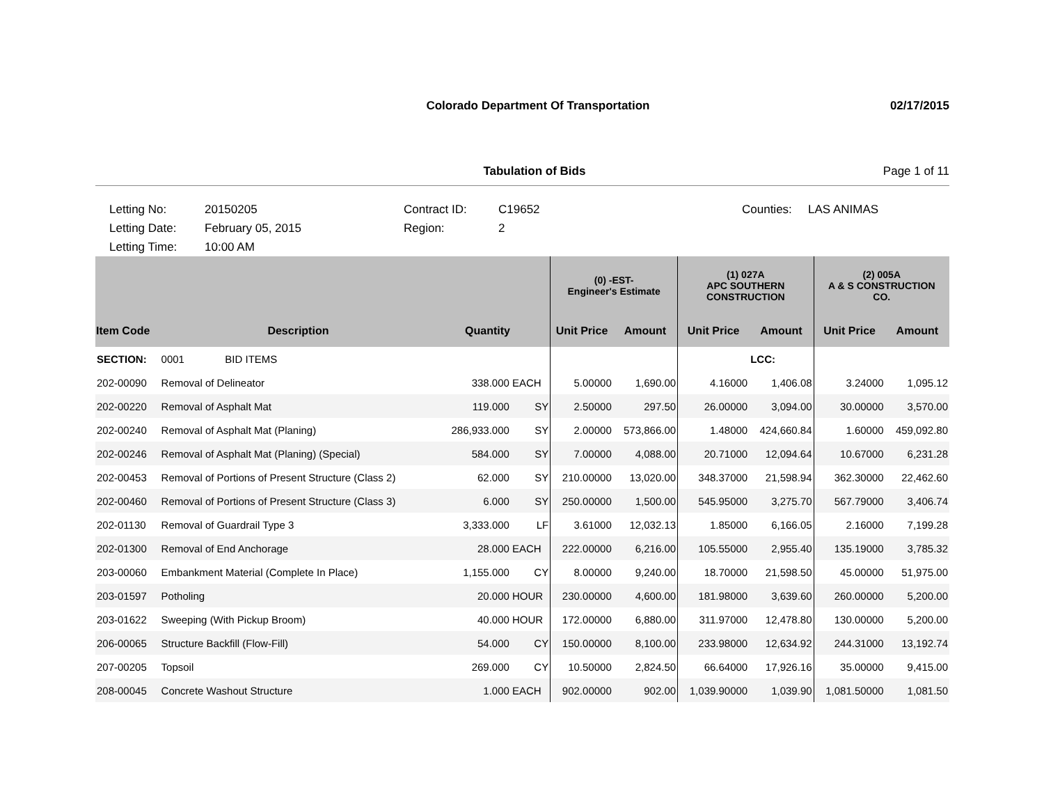Colorado Department Of Transportation
02/17/2015
Tabulation of Bids Page 1 of 11
Letting No:
20150205
Contract ID:
C19652
Counties:
LAS ANIMAS
Letting Date:
February 05, 2015
Region:
2
Letting Time:
10:00 AM
| | | | | | (0) -EST- Engineer's Estimate | | (1) 027A APC SOUTHERN CONSTRUCTION | | (2) 005A A & S CONSTRUCTION CO. | |
| --- | --- | --- | --- | --- | --- | --- | --- | --- | --- | --- |
| Item Code | Description | | Quantity | | Unit Price | Amount | Unit Price | Amount | Unit Price | Amount |
| SECTION: | 0001 BID ITEMS | | | | | | | LCC: | | |
| 202-00090 | Removal of Delineator | | 338.000 | EACH | 5.00000 | 1,690.00 | 4.16000 | 1,406.08 | 3.24000 | 1,095.12 |
| 202-00220 | Removal of Asphalt Mat | | 119.000 | SY | 2.50000 | 297.50 | 26.00000 | 3,094.00 | 30.00000 | 3,570.00 |
| 202-00240 | Removal of Asphalt Mat (Planing) | | 286,933.000 | SY | 2.00000 | 573,866.00 | 1.48000 | 424,660.84 | 1.60000 | 459,092.80 |
| 202-00246 | Removal of Asphalt Mat (Planing) (Special) | | 584.000 | SY | 7.00000 | 4,088.00 | 20.71000 | 12,094.64 | 10.67000 | 6,231.28 |
| 202-00453 | Removal of Portions of Present Structure (Class 2) | | 62.000 | SY | 210.00000 | 13,020.00 | 348.37000 | 21,598.94 | 362.30000 | 22,462.60 |
| 202-00460 | Removal of Portions of Present Structure (Class 3) | | 6.000 | SY | 250.00000 | 1,500.00 | 545.95000 | 3,275.70 | 567.79000 | 3,406.74 |
| 202-01130 | Removal of Guardrail Type 3 | | 3,333.000 | LF | 3.61000 | 12,032.13 | 1.85000 | 6,166.05 | 2.16000 | 7,199.28 |
| 202-01300 | Removal of End Anchorage | | 28.000 | EACH | 222.00000 | 6,216.00 | 105.55000 | 2,955.40 | 135.19000 | 3,785.32 |
| 203-00060 | Embankment Material (Complete In Place) | | 1,155.000 | CY | 8.00000 | 9,240.00 | 18.70000 | 21,598.50 | 45.00000 | 51,975.00 |
| 203-01597 | Potholing | | 20.000 | HOUR | 230.00000 | 4,600.00 | 181.98000 | 3,639.60 | 260.00000 | 5,200.00 |
| 203-01622 | Sweeping (With Pickup Broom) | | 40.000 | HOUR | 172.00000 | 6,880.00 | 311.97000 | 12,478.80 | 130.00000 | 5,200.00 |
| 206-00065 | Structure Backfill (Flow-Fill) | | 54.000 | CY | 150.00000 | 8,100.00 | 233.98000 | 12,634.92 | 244.31000 | 13,192.74 |
| 207-00205 | Topsoil | | 269.000 | CY | 10.50000 | 2,824.50 | 66.64000 | 17,926.16 | 35.00000 | 9,415.00 |
| 208-00045 | Concrete Washout Structure | | 1.000 | EACH | 902.00000 | 902.00 | 1,039.90000 | 1,039.90 | 1,081.50000 | 1,081.50 |